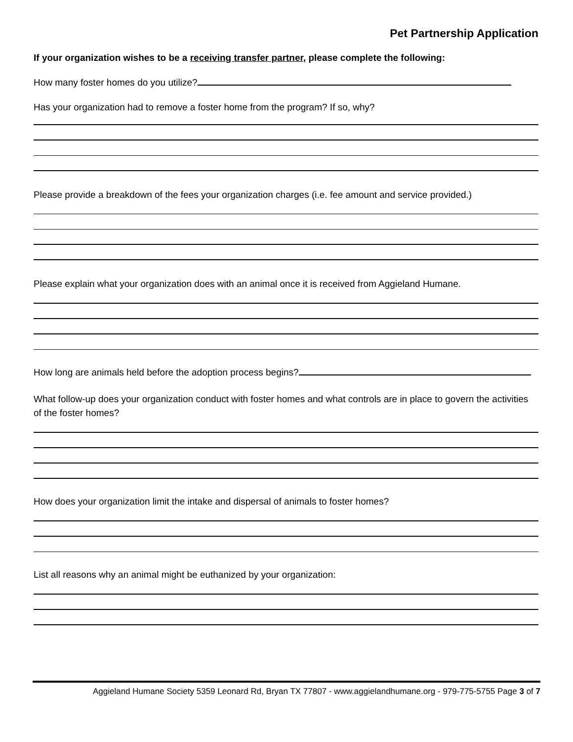Pet Partnership Application
If your organization wishes to be a receiving transfer partner, please complete the following:
How many foster homes do you utilize?
Has your organization had to remove a foster home from the program? If so, why?
Please provide a breakdown of the fees your organization charges (i.e. fee amount and service provided.)
Please explain what your organization does with an animal once it is received from Aggieland Humane.
How long are animals held before the adoption process begins?
What follow-up does your organization conduct with foster homes and what controls are in place to govern the activities of the foster homes?
How does your organization limit the intake and dispersal of animals to foster homes?
List all reasons why an animal might be euthanized by your organization:
Aggieland Humane Society 5359 Leonard Rd, Bryan TX 77807 - www.aggielandhumane.org - 979-775-5755 Page 3 of 7